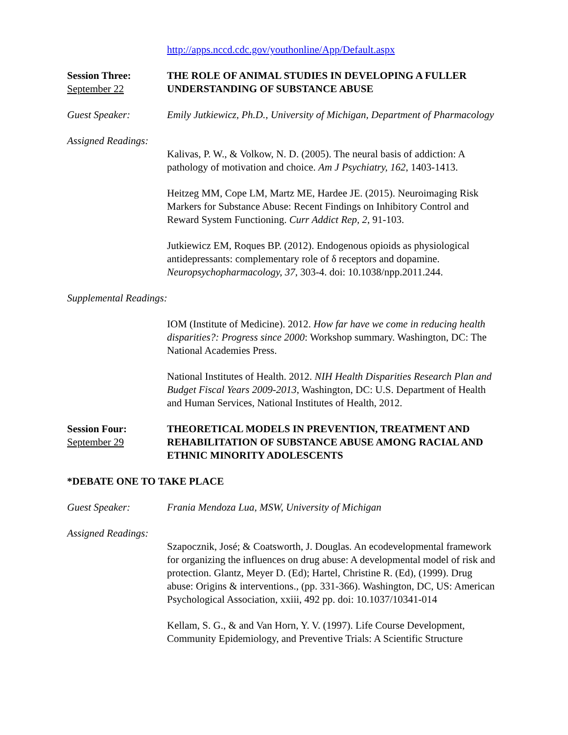http://apps.nccd.cdc.gov/youthonline/App/Default.aspx
Session Three:
September 22
THE ROLE OF ANIMAL STUDIES IN DEVELOPING A FULLER UNDERSTANDING OF SUBSTANCE ABUSE
Guest Speaker: Emily Jutkiewicz, Ph.D., University of Michigan, Department of Pharmacology
Assigned Readings:
Kalivas, P. W., & Volkow, N. D. (2005). The neural basis of addiction: A pathology of motivation and choice. Am J Psychiatry, 162, 1403-1413.
Heitzeg MM, Cope LM, Martz ME, Hardee JE. (2015). Neuroimaging Risk Markers for Substance Abuse: Recent Findings on Inhibitory Control and Reward System Functioning. Curr Addict Rep, 2, 91-103.
Jutkiewicz EM, Roques BP. (2012). Endogenous opioids as physiological antidepressants: complementary role of δ receptors and dopamine. Neuropsychopharmacology, 37, 303-4. doi: 10.1038/npp.2011.244.
Supplemental Readings:
IOM (Institute of Medicine). 2012. How far have we come in reducing health disparities?: Progress since 2000: Workshop summary. Washington, DC: The National Academies Press.
National Institutes of Health. 2012. NIH Health Disparities Research Plan and Budget Fiscal Years 2009-2013, Washington, DC: U.S. Department of Health and Human Services, National Institutes of Health, 2012.
Session Four:
September 29
THEORETICAL MODELS IN PREVENTION, TREATMENT AND REHABILITATION OF SUBSTANCE ABUSE AMONG RACIAL AND ETHNIC MINORITY ADOLESCENTS
*DEBATE ONE TO TAKE PLACE
Guest Speaker: Frania Mendoza Lua, MSW, University of Michigan
Assigned Readings:
Szapocznik, José; & Coatsworth, J. Douglas. An ecodevelopmental framework for organizing the influences on drug abuse: A developmental model of risk and protection. Glantz, Meyer D. (Ed); Hartel, Christine R. (Ed), (1999). Drug abuse: Origins & interventions., (pp. 331-366). Washington, DC, US: American Psychological Association, xxiii, 492 pp. doi: 10.1037/10341-014
Kellam, S. G., & and Van Horn, Y. V. (1997). Life Course Development, Community Epidemiology, and Preventive Trials: A Scientific Structure